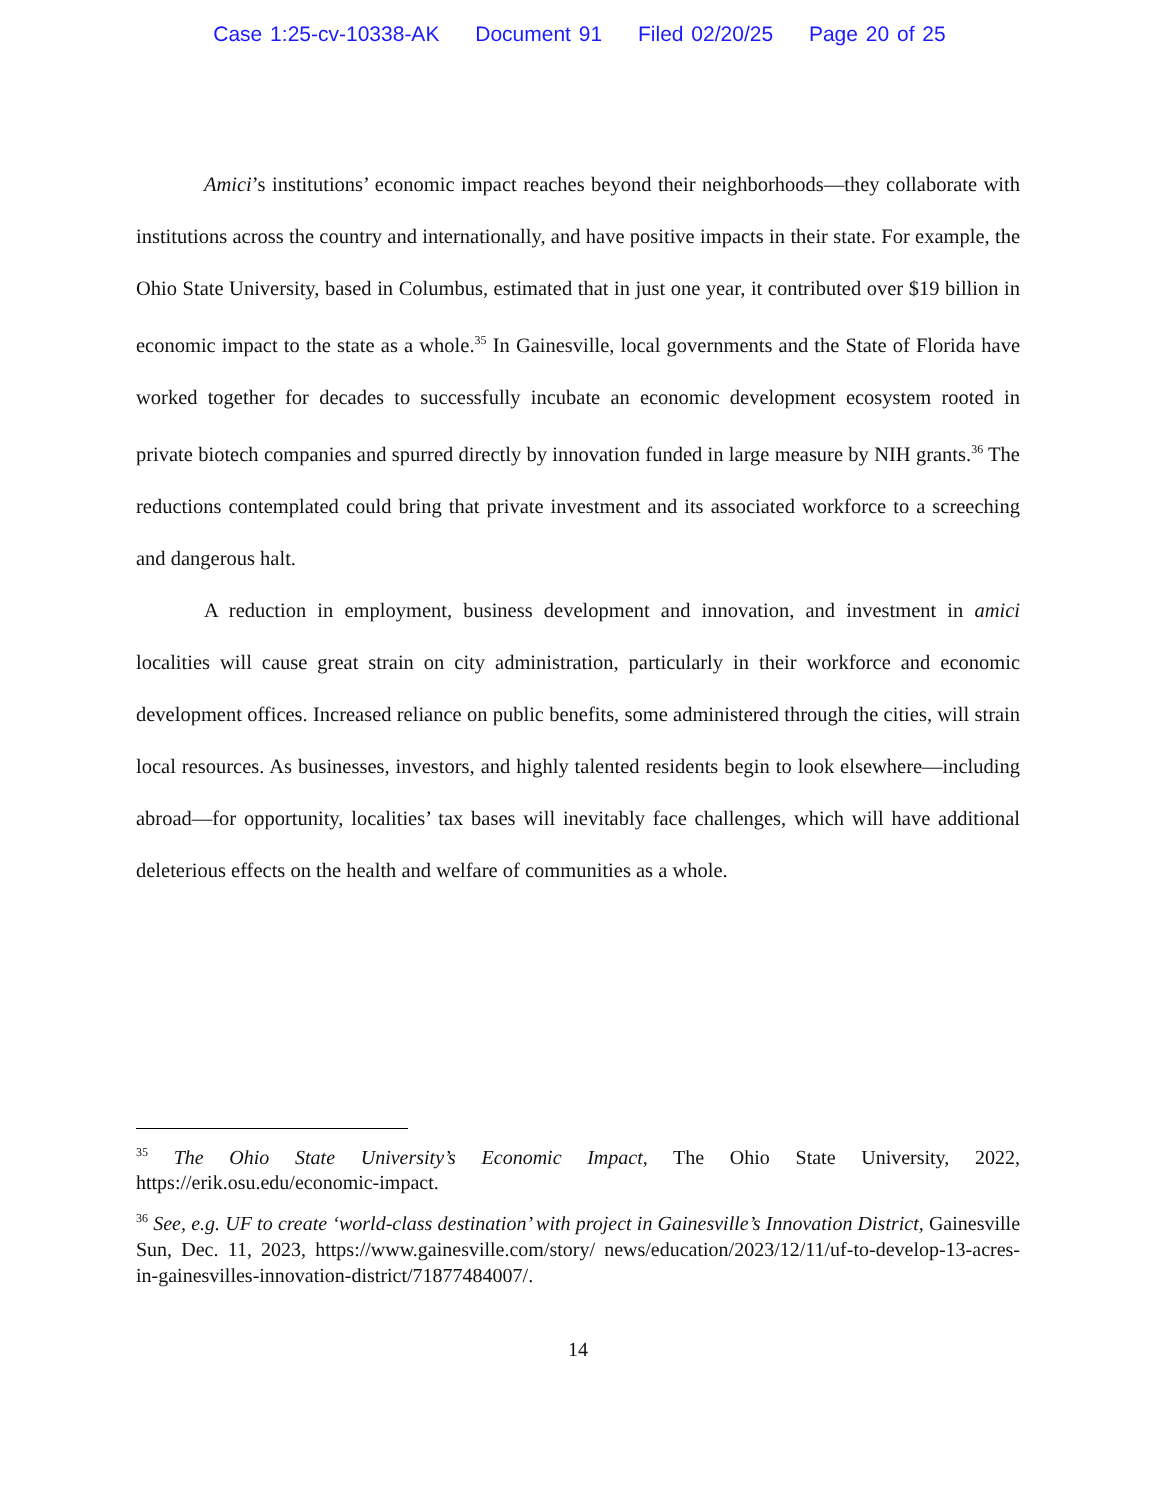Case 1:25-cv-10338-AK Document 91 Filed 02/20/25 Page 20 of 25
Amici’s institutions’ economic impact reaches beyond their neighborhoods—they collaborate with institutions across the country and internationally, and have positive impacts in their state. For example, the Ohio State University, based in Columbus, estimated that in just one year, it contributed over $19 billion in economic impact to the state as a whole.<sup>35</sup> In Gainesville, local governments and the State of Florida have worked together for decades to successfully incubate an economic development ecosystem rooted in private biotech companies and spurred directly by innovation funded in large measure by NIH grants.<sup>36</sup> The reductions contemplated could bring that private investment and its associated workforce to a screeching and dangerous halt.
A reduction in employment, business development and innovation, and investment in amici localities will cause great strain on city administration, particularly in their workforce and economic development offices. Increased reliance on public benefits, some administered through the cities, will strain local resources. As businesses, investors, and highly talented residents begin to look elsewhere—including abroad—for opportunity, localities’ tax bases will inevitably face challenges, which will have additional deleterious effects on the health and welfare of communities as a whole.
<sup>35</sup> The Ohio State University’s Economic Impact, The Ohio State University, 2022, https://erik.osu.edu/economic-impact.
<sup>36</sup> See, e.g. UF to create ‘world-class destination’ with project in Gainesville’s Innovation District, Gainesville Sun, Dec. 11, 2023, https://www.gainesville.com/story/ news/education/2023/12/11/uf-to-develop-13-acres-in-gainesvilles-innovation-district/71877484007/.
14